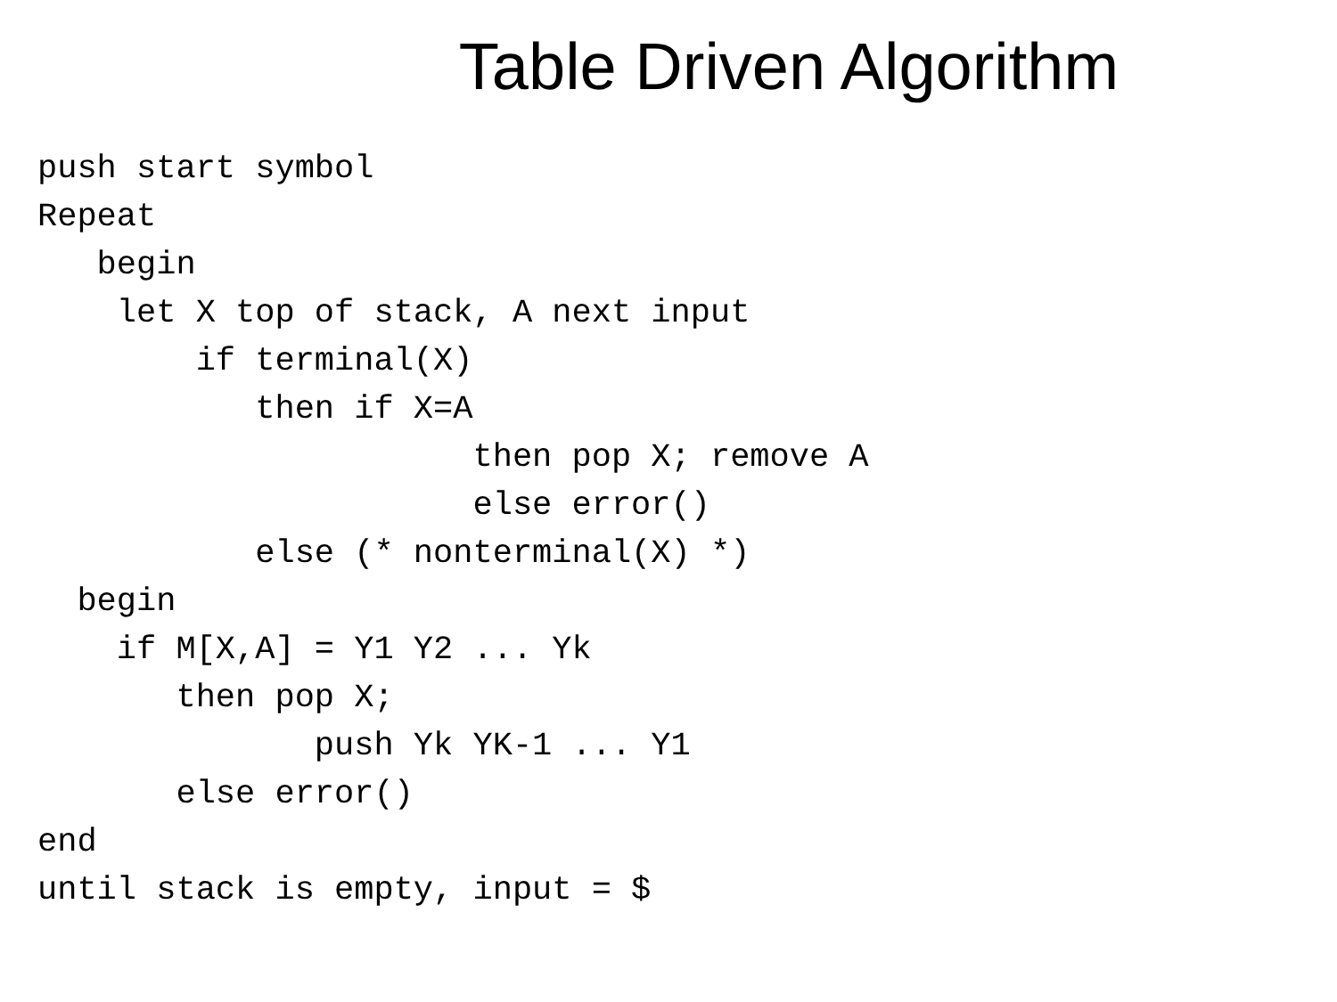Table Driven Algorithm
push start symbol
Repeat
   begin
    let X top of stack, A next input
        if terminal(X)
           then if X=A
                      then pop X; remove A
                      else error()
           else (* nonterminal(X) *)
  begin
    if M[X,A] = Y1 Y2 ... Yk
       then pop X;
              push Yk YK-1 ... Y1
       else error()
end
until stack is empty, input = $